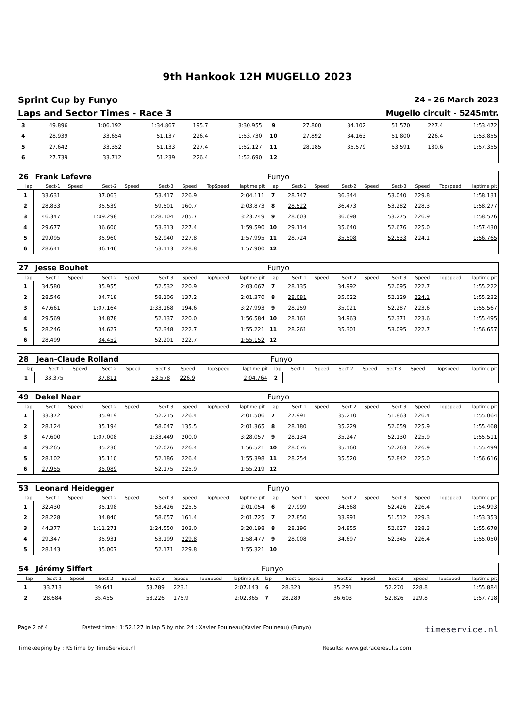9th Hankook 12H MUGELLO 2023
Sprint Cup by Funyo
Laps and Sector Times - Race 3
24 - 26 March 2023
Mugello circuit - 5245mtr.
| 3 | 49.896 | | 1:06.192 | | 1:34.867 | 195.7 | | 3:30.955 | 9 | 27.800 | | 34.102 | | 51.570 | 227.4 | | 1:53.472 |
| 4 | 28.939 | | 33.654 | | 51.137 | 226.4 | | 1:53.730 | 10 | 27.892 | | 34.163 | | 51.800 | 226.4 | | 1:53.855 |
| 5 | 27.642 | | 33.352 | | 51.133 | 227.4 | | 1:52.127 | 11 | 28.185 | | 35.579 | | 53.591 | 180.6 | | 1:57.355 |
| 6 | 27.739 | | 33.712 | | 51.239 | 226.4 | | 1:52.690 | 12 | | | | | | | | |
| 26 | Frank Lefevre | | | | | | | | Funyo | | | | | | | | |
| lap | Sect-1 | Speed | Sect-2 | Speed | Sect-3 | Speed | TopSpeed | laptime pit | lap | Sect-1 | Speed | Sect-2 | Speed | Sect-3 | Speed | Topspeed | laptime pit |
| 1 | 33.631 | | 37.063 | | 53.417 | 226.9 | | 2:04.111 | 7 | 28.747 | | 36.344 | | 53.040 | 229.8 | | 1:58.131 |
| 2 | 28.833 | | 35.539 | | 59.501 | 160.7 | | 2:03.873 | 8 | 28.522 | | 36.473 | | 53.282 | 228.3 | | 1:58.277 |
| 3 | 46.347 | | 1:09.298 | | 1:28.104 | 205.7 | | 3:23.749 | 9 | 28.603 | | 36.698 | | 53.275 | 226.9 | | 1:58.576 |
| 4 | 29.677 | | 36.600 | | 53.313 | 227.4 | | 1:59.590 | 10 | 29.114 | | 35.640 | | 52.676 | 225.0 | | 1:57.430 |
| 5 | 29.095 | | 35.960 | | 52.940 | 227.8 | | 1:57.995 | 11 | 28.724 | | 35.508 | | 52.533 | 224.1 | | 1:56.765 |
| 6 | 28.641 | | 36.146 | | 53.113 | 228.8 | | 1:57.900 | 12 | | | | | | | | |
| 27 | Jesse Bouhet | | | | | | | | Funyo | | | | | | | | |
| lap | Sect-1 | Speed | Sect-2 | Speed | Sect-3 | Speed | TopSpeed | laptime pit | lap | Sect-1 | Speed | Sect-2 | Speed | Sect-3 | Speed | Topspeed | laptime pit |
| 1 | 34.580 | | 35.955 | | 52.532 | 220.9 | | 2:03.067 | 7 | 28.135 | | 34.992 | | 52.095 | 222.7 | | 1:55.222 |
| 2 | 28.546 | | 34.718 | | 58.106 | 137.2 | | 2:01.370 | 8 | 28.081 | | 35.022 | | 52.129 | 224.1 | | 1:55.232 |
| 3 | 47.661 | | 1:07.164 | | 1:33.168 | 194.6 | | 3:27.993 | 9 | 28.259 | | 35.021 | | 52.287 | 223.6 | | 1:55.567 |
| 4 | 29.569 | | 34.878 | | 52.137 | 220.0 | | 1:56.584 | 10 | 28.161 | | 34.963 | | 52.371 | 223.6 | | 1:55.495 |
| 5 | 28.246 | | 34.627 | | 52.348 | 222.7 | | 1:55.221 | 11 | 28.261 | | 35.301 | | 53.095 | 222.7 | | 1:56.657 |
| 6 | 28.499 | | 34.452 | | 52.201 | 222.7 | | 1:55.152 | 12 | | | | | | | | |
| 28 | Jean-Claude Rolland | | | | | | | | Funyo | | | | | | | | |
| lap | Sect-1 | Speed | Sect-2 | Speed | Sect-3 | Speed | TopSpeed | laptime pit | lap | Sect-1 | Speed | Sect-2 | Speed | Sect-3 | Speed | Topspeed | laptime pit |
| 1 | 33.375 | | 37.811 | | 53.578 | 226.9 | | 2:04.764 | 2 | | | | | | | | |
| 49 | Dekel Naar | | | | | | | | Funyo | | | | | | | | |
| lap | Sect-1 | Speed | Sect-2 | Speed | Sect-3 | Speed | TopSpeed | laptime pit | lap | Sect-1 | Speed | Sect-2 | Speed | Sect-3 | Speed | Topspeed | laptime pit |
| 1 | 33.372 | | 35.919 | | 52.215 | 226.4 | | 2:01.506 | 7 | 27.991 | | 35.210 | | 51.863 | 226.4 | | 1:55.064 |
| 2 | 28.124 | | 35.194 | | 58.047 | 135.5 | | 2:01.365 | 8 | 28.180 | | 35.229 | | 52.059 | 225.9 | | 1:55.468 |
| 3 | 47.600 | | 1:07.008 | | 1:33.449 | 200.0 | | 3:28.057 | 9 | 28.134 | | 35.247 | | 52.130 | 225.9 | | 1:55.511 |
| 4 | 29.265 | | 35.230 | | 52.026 | 226.4 | | 1:56.521 | 10 | 28.076 | | 35.160 | | 52.263 | 226.9 | | 1:55.499 |
| 5 | 28.102 | | 35.110 | | 52.186 | 226.4 | | 1:55.398 | 11 | 28.254 | | 35.520 | | 52.842 | 225.0 | | 1:56.616 |
| 6 | 27.955 | | 35.089 | | 52.175 | 225.9 | | 1:55.219 | 12 | | | | | | | | |
| 53 | Leonard Heidegger | | | | | | | | Funyo | | | | | | | | |
| lap | Sect-1 | Speed | Sect-2 | Speed | Sect-3 | Speed | TopSpeed | laptime pit | lap | Sect-1 | Speed | Sect-2 | Speed | Sect-3 | Speed | Topspeed | laptime pit |
| 1 | 32.430 | | 35.198 | | 53.426 | 225.5 | | 2:01.054 | 6 | 27.999 | | 34.568 | | 52.426 | 226.4 | | 1:54.993 |
| 2 | 28.228 | | 34.840 | | 58.657 | 161.4 | | 2:01.725 | 7 | 27.850 | | 33.991 | | 51.512 | 229.3 | | 1:53.353 |
| 3 | 44.377 | | 1:11.271 | | 1:24.550 | 203.0 | | 3:20.198 | 8 | 28.196 | | 34.855 | | 52.627 | 228.3 | | 1:55.678 |
| 4 | 29.347 | | 35.931 | | 53.199 | 229.8 | | 1:58.477 | 9 | 28.008 | | 34.697 | | 52.345 | 226.4 | | 1:55.050 |
| 5 | 28.143 | | 35.007 | | 52.171 | 229.8 | | 1:55.321 | 10 | | | | | | | | |
| 54 | Jérémy Siffert | | | | | | | | Funyo | | | | | | | | |
| lap | Sect-1 | Speed | Sect-2 | Speed | Sect-3 | Speed | TopSpeed | laptime pit | lap | Sect-1 | Speed | Sect-2 | Speed | Sect-3 | Speed | Topspeed | laptime pit |
| 1 | 33.713 | | 39.641 | | 53.789 | 223.1 | | 2:07.143 | 6 | 28.323 | | 35.291 | | 52.270 | 228.8 | | 1:55.884 |
| 2 | 28.684 | | 35.455 | | 58.226 | 175.9 | | 2:02.365 | 7 | 28.289 | | 36.603 | | 52.826 | 229.8 | | 1:57.718 |
Page 2 of 4 Fastest time : 1:52.127 in lap 5 by nbr. 24 : Xavier Fouineau(Xavier Fouineau) (Funyo) timeservice.nl
Timekeeping by : RSTime by TimeService.nl Results: www.getraceresults.com